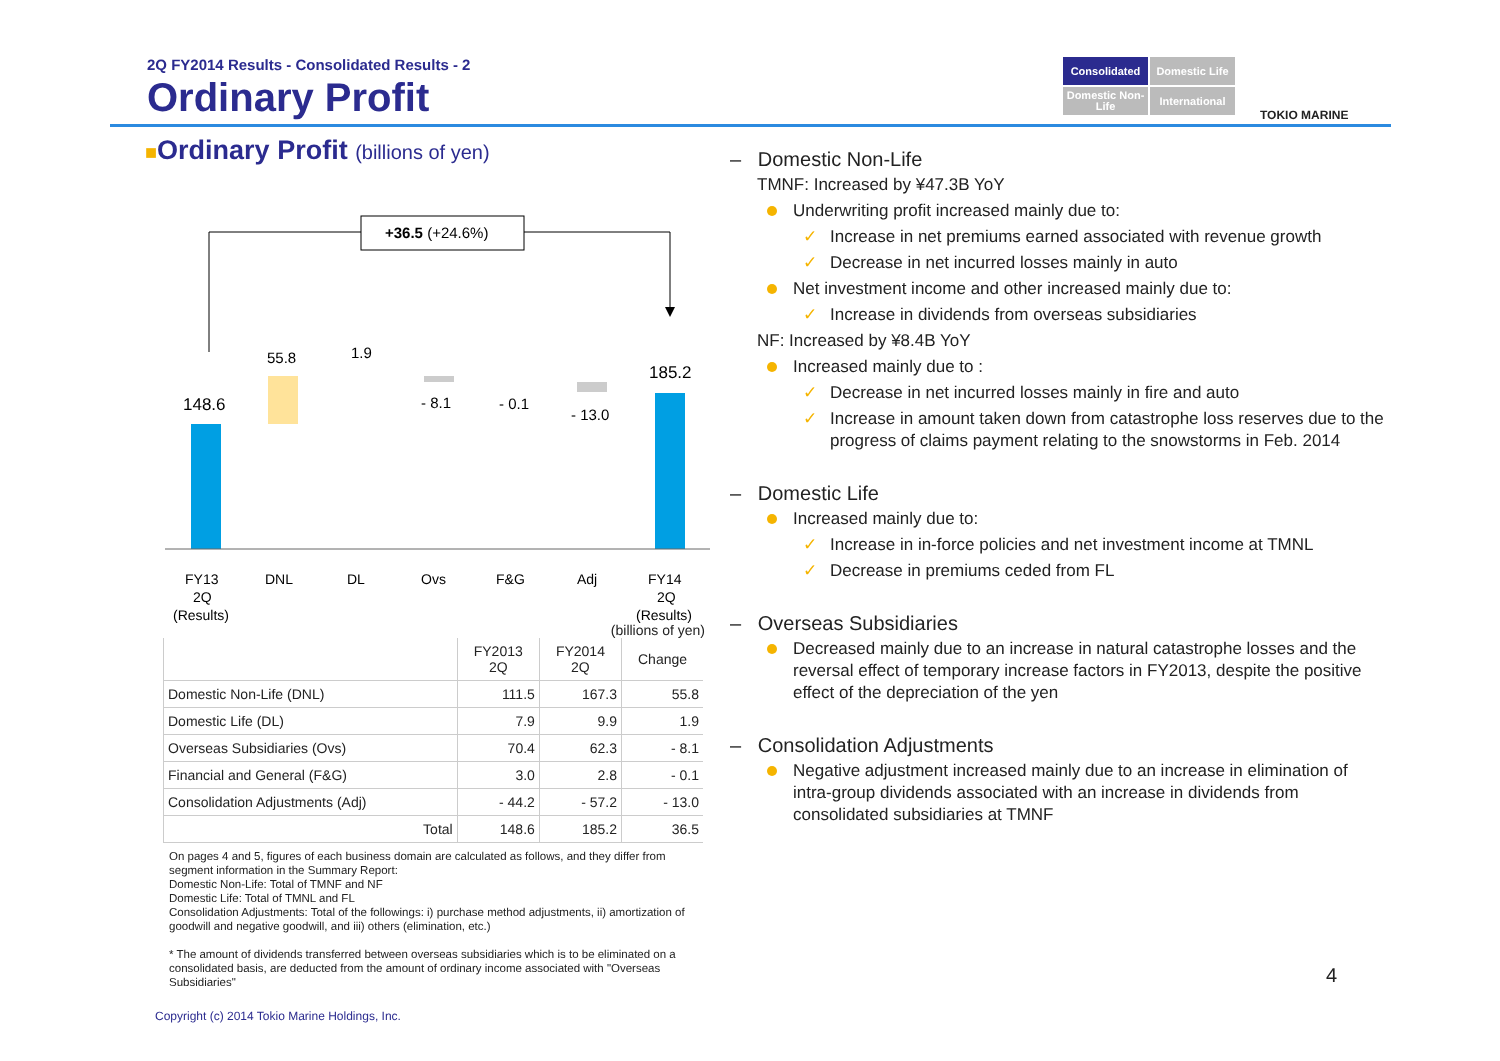2Q FY2014 Results - Consolidated Results - 2
Ordinary Profit
Consolidated
Domestic Life
Domestic Non-Life
International
TOKIO MARINE
■Ordinary Profit (billions of yen)
+36.5 (+24.6%)
148.6
55.8
1.9
- 8.1
- 0.1
- 13.0
185.2
FY13
2Q
(Results)
DNL
DL
Ovs
F&G
Adj
FY14
2Q
(Results)
(billions of yen)
| | FY2013 2Q | FY2014 2Q | Change |
| --- | --- | --- | --- |
| Domestic Non-Life (DNL) | 111.5 | 167.3 | 55.8 |
| Domestic Life (DL) | 7.9 | 9.9 | 1.9 |
| Overseas Subsidiaries (Ovs) | 70.4 | 62.3 | - 8.1 |
| Financial and General (F&G) | 3.0 | 2.8 | - 0.1 |
| Consolidation Adjustments (Adj) | - 44.2 | - 57.2 | - 13.0 |
| Total | 148.6 | 185.2 | 36.5 |
On pages 4 and 5, figures of each business domain are calculated as follows, and they differ from segment information in the Summary Report:
Domestic Non-Life: Total of TMNF and NF
Domestic Life: Total of TMNL and FL
Consolidation Adjustments: Total of the followings: i) purchase method adjustments, ii) amortization of goodwill and negative goodwill, and iii) others (elimination, etc.)
* The amount of dividends transferred between overseas subsidiaries which is to be eliminated on a consolidated basis, are deducted from the amount of ordinary income associated with "Overseas Subsidiaries"
Copyright (c) 2014 Tokio Marine Holdings, Inc.
– Domestic Non-Life
TMNF: Increased by ¥47.3B YoY
Underwriting profit increased mainly due to:
✓ Increase in net premiums earned associated with revenue growth
✓ Decrease in net incurred losses mainly in auto
Net investment income and other increased mainly due to:
✓ Increase in dividends from overseas subsidiaries
NF: Increased by ¥8.4B YoY
Increased mainly due to :
✓ Decrease in net incurred losses mainly in fire and auto
✓ Increase in amount taken down from catastrophe loss reserves due to the progress of claims payment relating to the snowstorms in Feb. 2014
– Domestic Life
Increased mainly due to:
✓ Increase in in-force policies and net investment income at TMNL
✓ Decrease in premiums ceded from FL
– Overseas Subsidiaries
Decreased mainly due to an increase in natural catastrophe losses and the reversal effect of temporary increase factors in FY2013, despite the positive effect of the depreciation of the yen
– Consolidation Adjustments
Negative adjustment increased mainly due to an increase in elimination of intra-group dividends associated with an increase in dividends from consolidated subsidiaries at TMNF
4